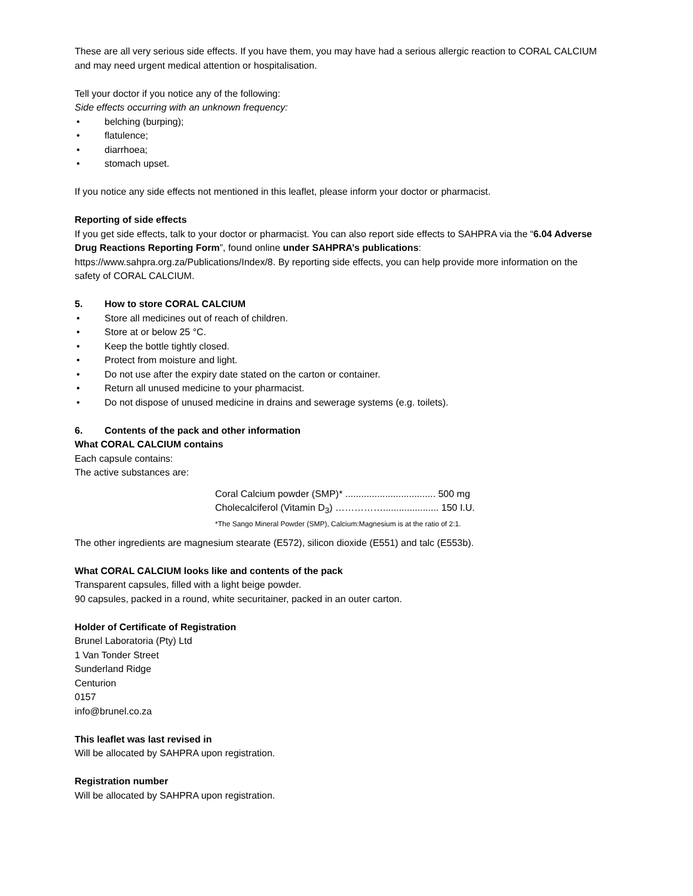These are all very serious side effects. If you have them, you may have had a serious allergic reaction to CORAL CALCIUM and may need urgent medical attention or hospitalisation.
Tell your doctor if you notice any of the following:
Side effects occurring with an unknown frequency:
• belching (burping);
• flatulence;
• diarrhoea;
• stomach upset.
If you notice any side effects not mentioned in this leaflet, please inform your doctor or pharmacist.
Reporting of side effects
If you get side effects, talk to your doctor or pharmacist. You can also report side effects to SAHPRA via the “6.04 Adverse Drug Reactions Reporting Form”, found online under SAHPRA’s publications: https://www.sahpra.org.za/Publications/Index/8. By reporting side effects, you can help provide more information on the safety of CORAL CALCIUM.
5. How to store CORAL CALCIUM
• Store all medicines out of reach of children.
• Store at or below 25 °C.
• Keep the bottle tightly closed.
• Protect from moisture and light.
• Do not use after the expiry date stated on the carton or container.
• Return all unused medicine to your pharmacist.
• Do not dispose of unused medicine in drains and sewerage systems (e.g. toilets).
6. Contents of the pack and other information
What CORAL CALCIUM contains
Each capsule contains:
The active substances are:
Coral Calcium powder (SMP)* .................................. 500 mg
Cholecalciferol (Vitamin D<sub>3</sub>) ……………..................... 150 I.U.
*The Sango Mineral Powder (SMP), Calcium:Magnesium is at the ratio of 2:1.
The other ingredients are magnesium stearate (E572), silicon dioxide (E551) and talc (E553b).
What CORAL CALCIUM looks like and contents of the pack
Transparent capsules, filled with a light beige powder.
90 capsules, packed in a round, white securitainer, packed in an outer carton.
Holder of Certificate of Registration
Brunel Laboratoria (Pty) Ltd
1 Van Tonder Street
Sunderland Ridge
Centurion
0157
info@brunel.co.za
This leaflet was last revised in
Will be allocated by SAHPRA upon registration.
Registration number
Will be allocated by SAHPRA upon registration.